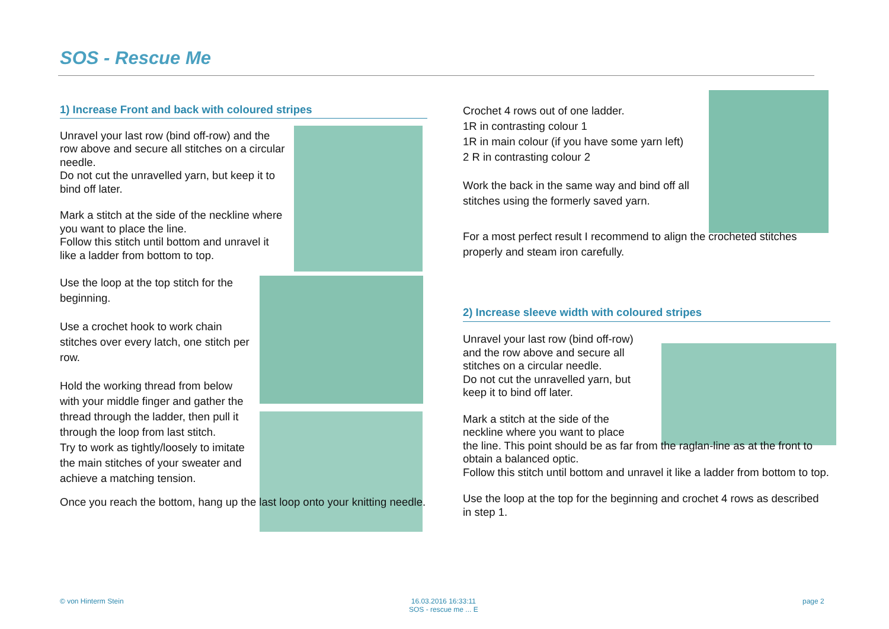SOS - Rescue Me
1) Increase Front and back with coloured stripes
Unravel your last row (bind off-row) and the row above and secure all stitches on a circular needle.
Do not cut the unravelled yarn, but keep it to bind off later.
Mark a stitch at the side of the neckline where you want to place the line.
Follow this stitch until bottom and unravel it like a ladder from bottom to top.
Use the loop at the top stitch for the beginning.
Use a crochet hook to work chain stitches over every latch, one stitch per row.
Hold the working thread from below with your middle finger and gather the thread through the ladder, then pull it through the loop from last stitch.
Try to work as tightly/loosely to imitate the main stitches of your sweater and achieve a matching tension.
Once you reach the bottom, hang up the last loop onto your knitting needle.
Crochet 4 rows out of one ladder.
1R in contrasting colour 1
1R in main colour (if you have some yarn left)
2 R in contrasting colour 2
Work the back in the same way and bind off all stitches using the formerly saved yarn.
For a most perfect result I recommend to align the crocheted stitches properly and steam iron carefully.
2) Increase sleeve width with coloured stripes
Unravel your last row (bind off-row) and the row above and secure all stitches on a circular needle.
Do not cut the unravelled yarn, but keep it to bind off later.
Mark a stitch at the side of the
neckline where you want to place
the line. This point should be as far from the raglan-line as at the front to obtain a balanced optic.
Follow this stitch until bottom and unravel it like a ladder from bottom to top.
Use the loop at the top for the beginning and crochet 4 rows as described in step 1.
© von Hinterm Stein
16.03.2016 16:33:11
SOS - rescue me ... E
page 2